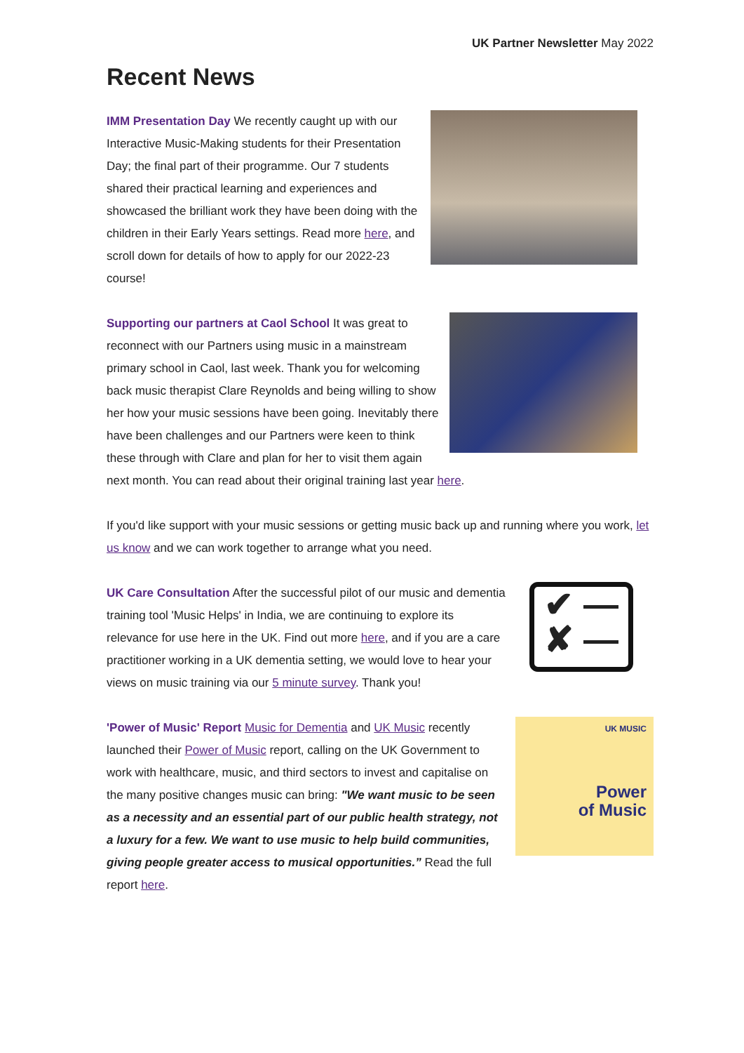UK Partner Newsletter May 2022
Recent News
IMM Presentation Day We recently caught up with our Interactive Music-Making students for their Presentation
Day; the final part of their programme. Our 7 students shared their practical learning and experiences and showcased the brilliant work they have been doing with the children in their Early Years settings. Read more here, and scroll down for details of how to apply for our 2022-23 course!
Supporting our partners at Caol School It was great to reconnect with our Partners using music in a mainstream primary school in Caol, last week. Thank you for welcoming back music therapist Clare Reynolds and being willing to show her how your music sessions have been going. Inevitably there have been challenges and our Partners were keen to think these through with Clare and plan for her to visit them again next month. You can read about their original training last year here.
If you'd like support with your music sessions or getting music back up and running where you work, let us know and we can work together to arrange what you need.
✔ —
✘ —
UK Care Consultation After the successful pilot of our music and dementia training tool 'Music Helps' in India, we are continuing to explore its relevance for use here in the UK. Find out more here, and if you are a care practitioner working in a UK dementia setting, we would love to hear your views on music training via our 5 minute survey. Thank you!
UK MUSIC
Power
of Music
'Power of Music' Report Music for Dementia and UK Music recently launched their Power of Music report, calling on the UK Government to work with healthcare, music, and third sectors to invest and capitalise on the many positive changes music can bring: "We want music to be seen as a necessity and an essential part of our public health strategy, not a luxury for a few. We want to use music to help build communities, giving people greater access to musical opportunities.” Read the full report here.